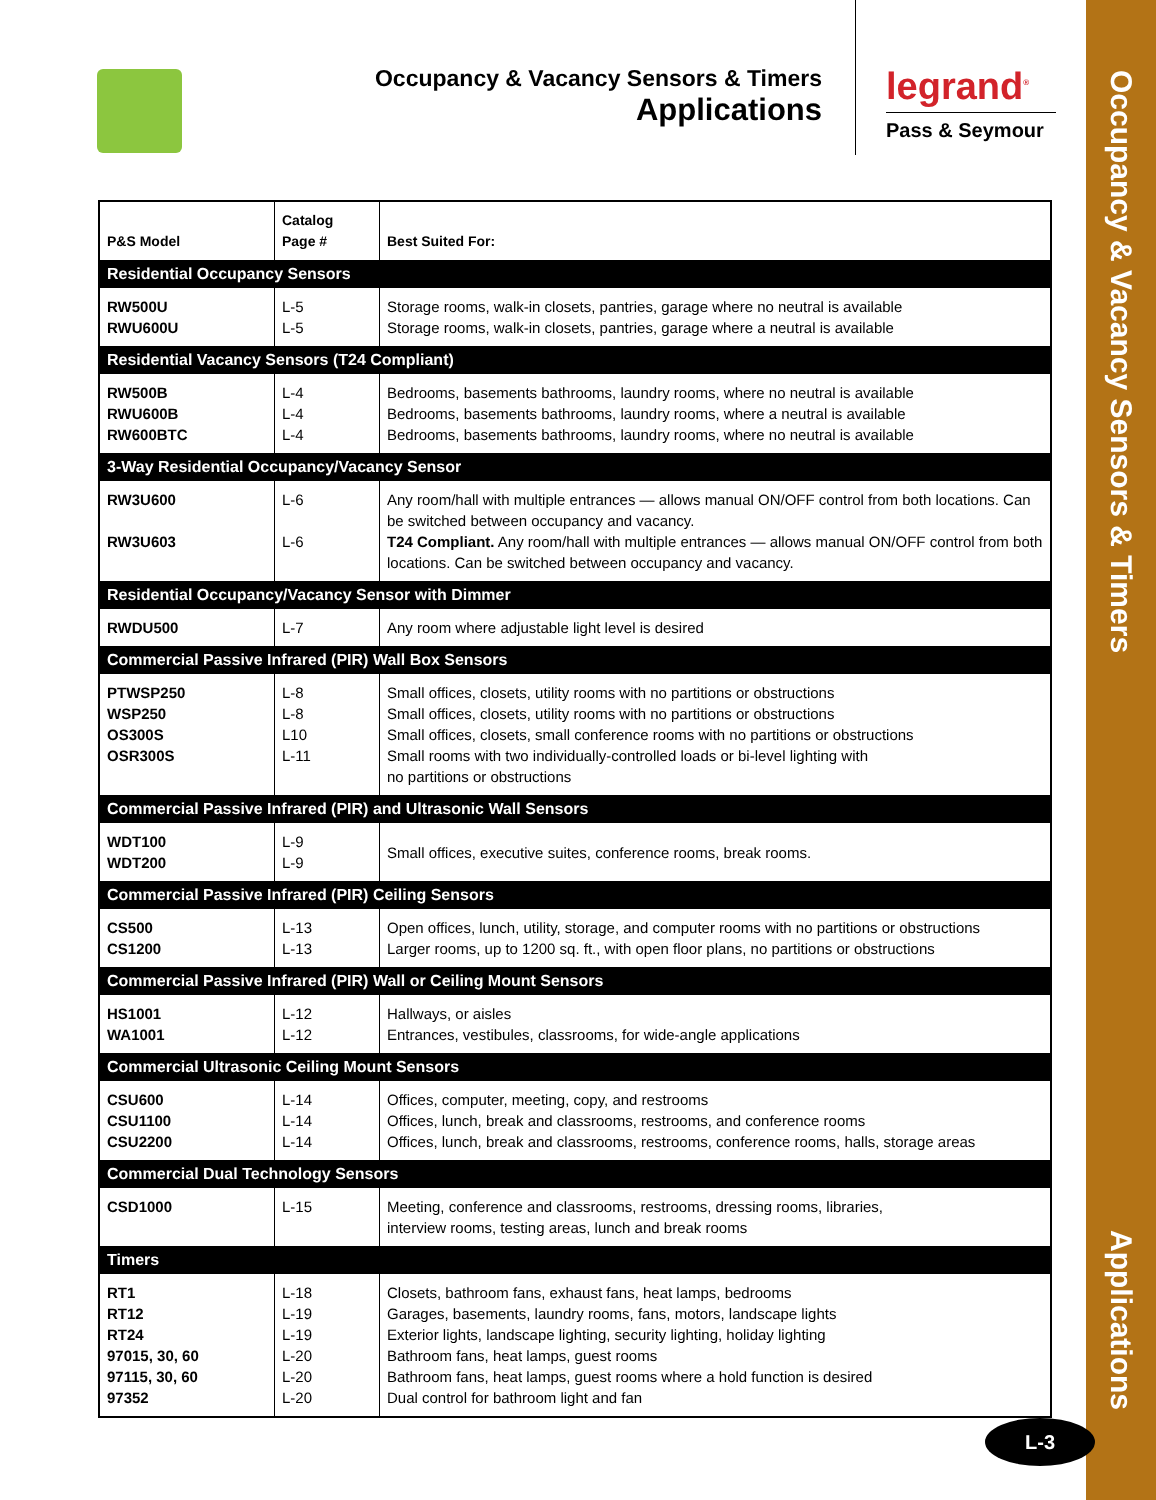Occupancy & Vacancy Sensors & Timers
Applications
Occupancy & Vacancy Sensors & Timers
Applications
legrand<sup>®</sup>
Pass & Seymour
| P&S Model | Catalog Page # | Best Suited For: |
| --- | --- | --- |
| Residential Occupancy Sensors | | |
| RW500U RWU600U | L-5 L-5 | Storage rooms, walk-in closets, pantries, garage where no neutral is available Storage rooms, walk-in closets, pantries, garage where a neutral is available |
| Residential Vacancy Sensors (T24 Compliant) | | |
| RW500B RWU600B RW600BTC | L-4 L-4 L-4 | Bedrooms, basements bathrooms, laundry rooms, where no neutral is available Bedrooms, basements bathrooms, laundry rooms, where a neutral is available Bedrooms, basements bathrooms, laundry rooms, where no neutral is available |
| 3-Way Residential Occupancy/Vacancy Sensor | | |
| RW3U600 RW3U603 | L-6 L-6 | Any room/hall with multiple entrances — allows manual ON/OFF control from both locations. Can be switched between occupancy and vacancy. T24 Compliant. Any room/hall with multiple entrances — allows manual ON/OFF control from both locations. Can be switched between occupancy and vacancy. |
| Residential Occupancy/Vacancy Sensor with Dimmer | | |
| RWDU500 | L-7 | Any room where adjustable light level is desired |
| Commercial Passive Infrared (PIR) Wall Box Sensors | | |
| PTWSP250 WSP250 OS300S OSR300S | L-8 L-8 L10 L-11 | Small offices, closets, utility rooms with no partitions or obstructions Small offices, closets, utility rooms with no partitions or obstructions Small offices, closets, small conference rooms with no partitions or obstructions Small rooms with two individually-controlled loads or bi-level lighting with no partitions or obstructions |
| Commercial Passive Infrared (PIR) and Ultrasonic Wall Sensors | | |
| WDT100 WDT200 | L-9 L-9 | Small offices, executive suites, conference rooms, break rooms. |
| Commercial Passive Infrared (PIR) Ceiling Sensors | | |
| CS500 CS1200 | L-13 L-13 | Open offices, lunch, utility, storage, and computer rooms with no partitions or obstructions Larger rooms, up to 1200 sq. ft., with open floor plans, no partitions or obstructions |
| Commercial Passive Infrared (PIR) Wall or Ceiling Mount Sensors | | |
| HS1001 WA1001 | L-12 L-12 | Hallways, or aisles Entrances, vestibules, classrooms, for wide-angle applications |
| Commercial Ultrasonic Ceiling Mount Sensors | | |
| CSU600 CSU1100 CSU2200 | L-14 L-14 L-14 | Offices, computer, meeting, copy, and restrooms Offices, lunch, break and classrooms, restrooms, and conference rooms Offices, lunch, break and classrooms, restrooms, conference rooms, halls, storage areas |
| Commercial Dual Technology Sensors | | |
| CSD1000 | L-15 | Meeting, conference and classrooms, restrooms, dressing rooms, libraries, interview rooms, testing areas, lunch and break rooms |
| Timers | | |
| RT1 RT12 RT24 97015, 30, 60 97115, 30, 60 97352 | L-18 L-19 L-19 L-20 L-20 L-20 | Closets, bathroom fans, exhaust fans, heat lamps, bedrooms Garages, basements, laundry rooms, fans, motors, landscape lights Exterior lights, landscape lighting, security lighting, holiday lighting Bathroom fans, heat lamps, guest rooms Bathroom fans, heat lamps, guest rooms where a hold function is desired Dual control for bathroom light and fan |
L-3